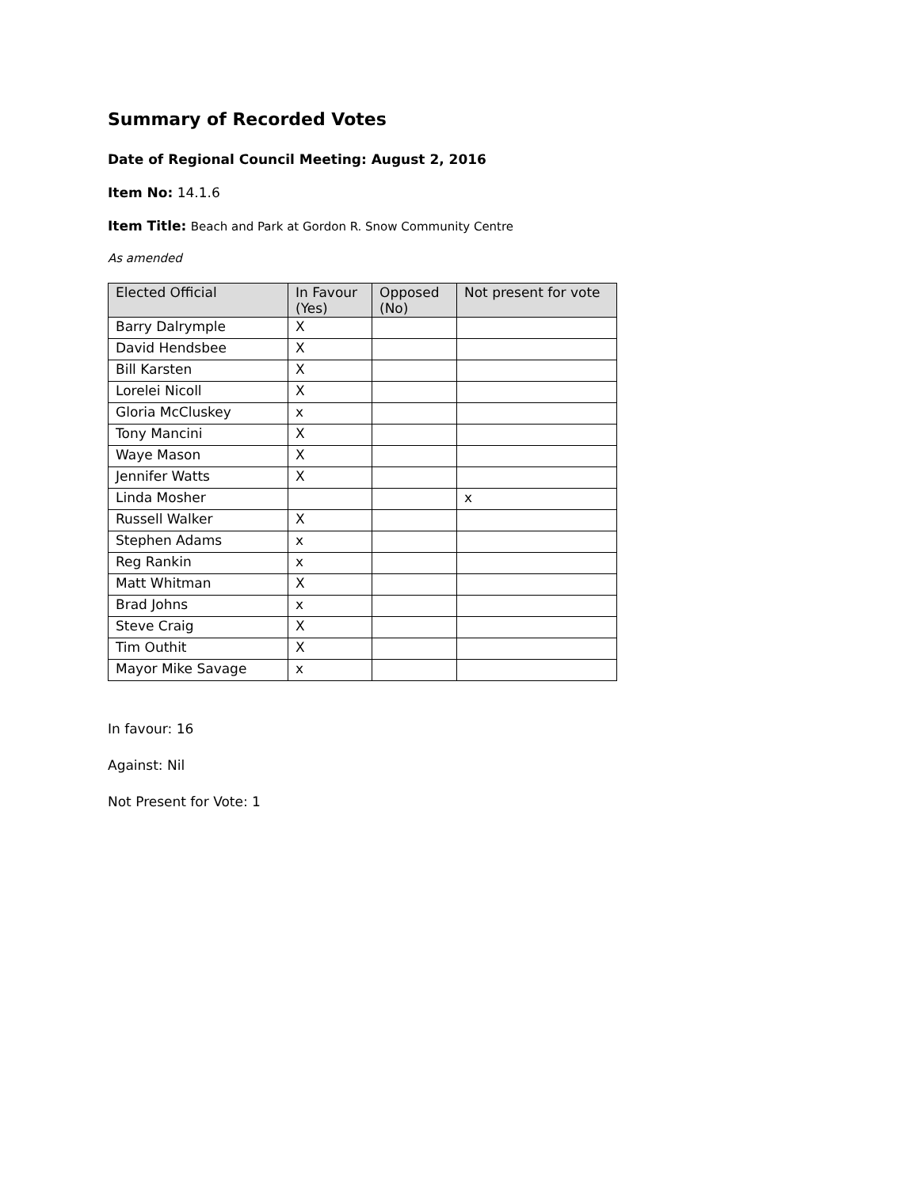Summary of Recorded Votes
Date of Regional Council Meeting: August 2, 2016
Item No: 14.1.6
Item Title: Beach and Park at Gordon R. Snow Community Centre
As amended
| Elected Official | In Favour (Yes) | Opposed (No) | Not present for vote |
| --- | --- | --- | --- |
| Barry Dalrymple | X | | |
| David Hendsbee | X | | |
| Bill Karsten | X | | |
| Lorelei Nicoll | X | | |
| Gloria McCluskey | x | | |
| Tony Mancini | X | | |
| Waye Mason | X | | |
| Jennifer Watts | X | | |
| Linda Mosher | | | x |
| Russell Walker | X | | |
| Stephen Adams | x | | |
| Reg Rankin | x | | |
| Matt Whitman | X | | |
| Brad Johns | x | | |
| Steve Craig | X | | |
| Tim Outhit | X | | |
| Mayor Mike Savage | x | | |
In favour: 16
Against: Nil
Not Present for Vote: 1